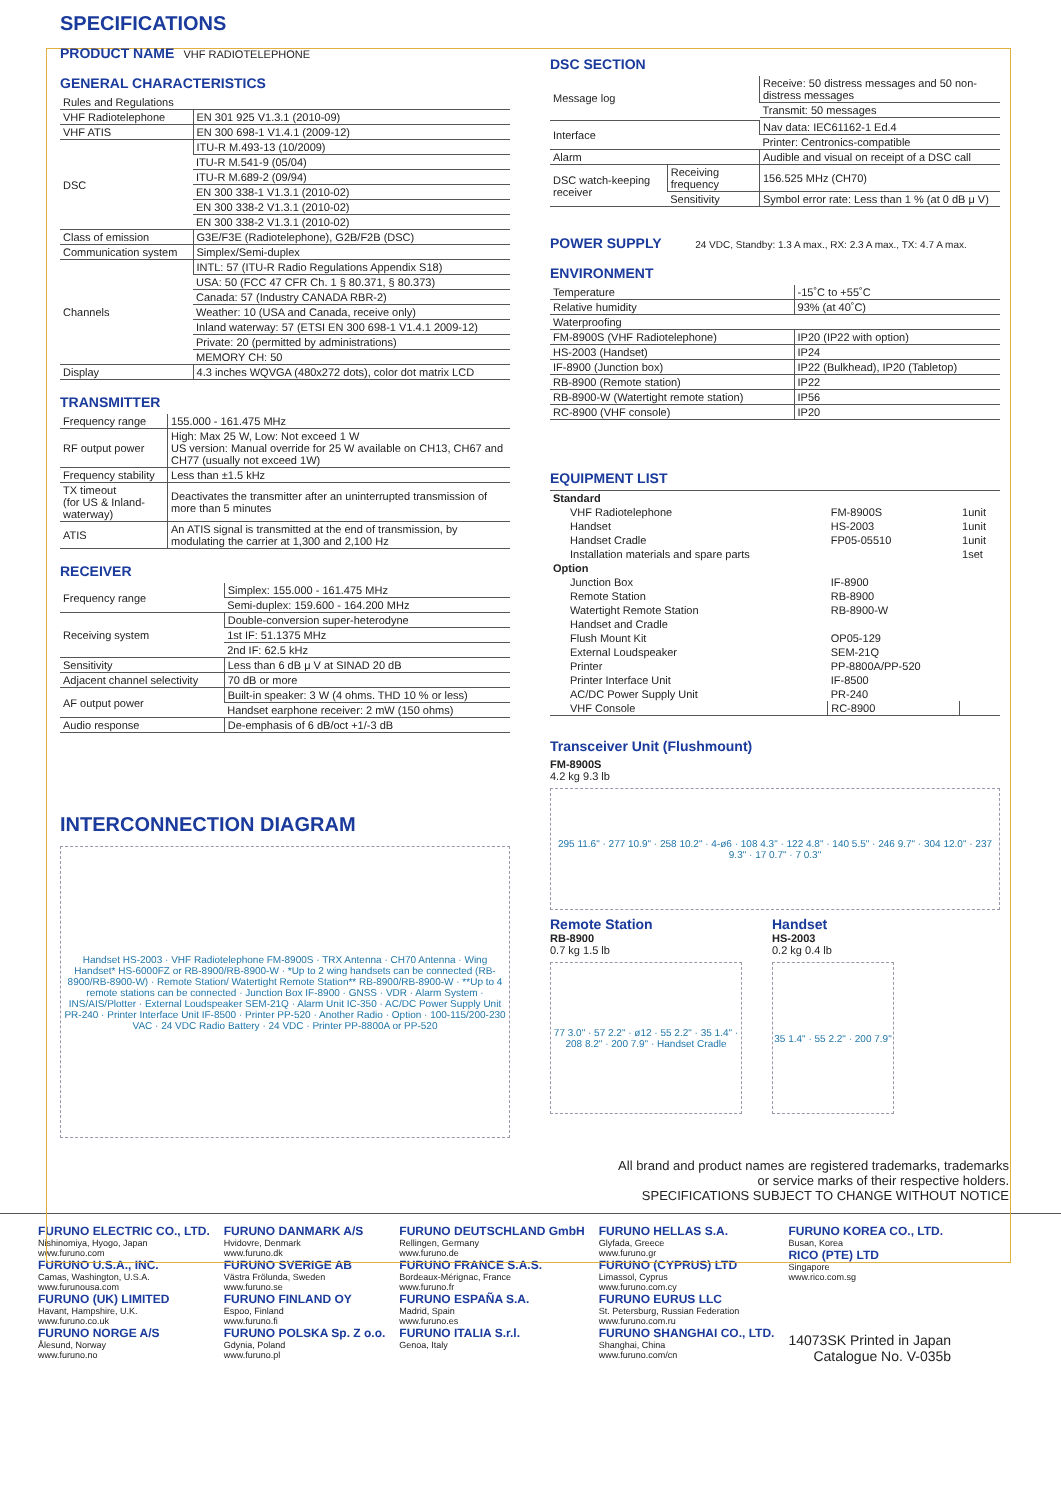SPECIFICATIONS
PRODUCT NAME VHF RADIOTELEPHONE
GENERAL CHARACTERISTICS
| Rules and Regulations | |
| VHF Radiotelephone | EN 301 925 V1.3.1 (2010-09) |
| VHF ATIS | EN 300 698-1 V1.4.1 (2009-12) |
| DSC | ITU-R M.493-13 (10/2009) |
| | ITU-R M.541-9 (05/04) |
| | ITU-R M.689-2 (09/94) |
| | EN 300 338-1 V1.3.1 (2010-02) |
| | EN 300 338-2 V1.3.1 (2010-02) |
| | EN 300 338-2 V1.3.1 (2010-02) |
| Class of emission | G3E/F3E (Radiotelephone), G2B/F2B (DSC) |
| Communication system | Simplex/Semi-duplex |
| Channels | INTL: 57 (ITU-R Radio Regulations Appendix S18) |
| | USA: 50 (FCC 47 CFR Ch. 1 § 80.371, § 80.373) |
| | Canada: 57 (Industry CANADA RBR-2) |
| | Weather: 10 (USA and Canada, receive only) |
| | Inland waterway: 57 (ETSI EN 300 698-1 V1.4.1 2009-12) |
| | Private: 20 (permitted by administrations) |
| | MEMORY CH: 50 |
| Display | 4.3 inches WQVGA (480x272 dots), color dot matrix LCD |
TRANSMITTER
| Frequency range | 155.000 - 161.475 MHz |
| RF output power | High: Max 25 W, Low: Not exceed 1 W US version: Manual override for 25 W available on CH13, CH67 and CH77 (usually not exceed 1W) |
| Frequency stability | Less than ±1.5 kHz |
| TX timeout (for US & Inland-waterway) | Deactivates the transmitter after an uninterrupted transmission of more than 5 minutes |
| ATIS | An ATIS signal is transmitted at the end of transmission, by modulating the carrier at 1,300 and 2,100 Hz |
RECEIVER
| Frequency range | Simplex: 155.000 - 161.475 MHz |
| | Semi-duplex: 159.600 - 164.200 MHz |
| Receiving system | Double-conversion super-heterodyne |
| | 1st IF: 51.1375 MHz |
| | 2nd IF: 62.5 kHz |
| Sensitivity | Less than 6 dB μ V at SINAD 20 dB |
| Adjacent channel selectivity | 70 dB or more |
| AF output power | Built-in speaker: 3 W (4 ohms. THD 10 % or less) |
| | Handset earphone receiver: 2 mW (150 ohms) |
| Audio response | De-emphasis of 6 dB/oct +1/-3 dB |
INTERCONNECTION DIAGRAM
Handset HS-2003 · VHF Radiotelephone FM-8900S · TRX Antenna · CH70 Antenna · Wing Handset* HS-6000FZ or RB-8900/RB-8900-W · *Up to 2 wing handsets can be connected (RB-8900/RB-8900-W) · Remote Station/ Watertight Remote Station** RB-8900/RB-8900-W · **Up to 4 remote stations can be connected · Junction Box IF-8900 · GNSS · VDR · Alarm System · INS/AIS/Plotter · External Loudspeaker SEM-21Q · Alarm Unit IC-350 · AC/DC Power Supply Unit PR-240 · Printer Interface Unit IF-8500 · Printer PP-520 · Another Radio · Option · 100-115/200-230 VAC · 24 VDC Radio Battery · 24 VDC · Printer PP-8800A or PP-520
DSC SECTION
| Message log | | Receive: 50 distress messages and 50 non-distress messages |
| | | Transmit: 50 messages |
| Interface | | Nav data: IEC61162-1 Ed.4 |
| | | Printer: Centronics-compatible |
| Alarm | | Audible and visual on receipt of a DSC call |
| DSC watch-keeping receiver | Receiving frequency | 156.525 MHz (CH70) |
| | Sensitivity | Symbol error rate: Less than 1 % (at 0 dB μ V) |
POWER SUPPLY 24 VDC, Standby: 1.3 A max., RX: 2.3 A max., TX: 4.7 A max.
ENVIRONMENT
| Temperature | -15˚C to +55˚C |
| Relative humidity | 93% (at 40˚C) |
| Waterproofing | |
| FM-8900S (VHF Radiotelephone) | IP20 (IP22 with option) |
| HS-2003 (Handset) | IP24 |
| IF-8900 (Junction box) | IP22 (Bulkhead), IP20 (Tabletop) |
| RB-8900 (Remote station) | IP22 |
| RB-8900-W (Watertight remote station) | IP56 |
| RC-8900 (VHF console) | IP20 |
EQUIPMENT LIST
| Standard | | |
| VHF Radiotelephone | FM-8900S | 1unit |
| Handset | HS-2003 | 1unit |
| Handset Cradle | FP05-05510 | 1unit |
| Installation materials and spare parts | | 1set |
| Option | | |
| Junction Box | IF-8900 | |
| Remote Station | RB-8900 | |
| Watertight Remote Station | RB-8900-W | |
| Handset and Cradle | | |
| Flush Mount Kit | OP05-129 | |
| External Loudspeaker | SEM-21Q | |
| Printer | PP-8800A/PP-520 | |
| Printer Interface Unit | IF-8500 | |
| AC/DC Power Supply Unit | PR-240 | |
| VHF Console | RC-8900 | |
Transceiver Unit (Flushmount)
FM-8900S
4.2 kg 9.3 lb
295 11.6" · 277 10.9" · 258 10.2" · 4-ø6 · 108 4.3" · 122 4.8" · 140 5.5" · 246 9.7" · 304 12.0" · 237 9.3" · 17 0.7" · 7 0.3"
Remote Station
RB-8900
0.7 kg 1.5 lb
77 3.0" · 57 2.2" · ø12 · 55 2.2" · 35 1.4" · 208 8.2" · 200 7.9" · Handset Cradle
Handset
HS-2003
0.2 kg 0.4 lb
35 1.4" · 55 2.2" · 200 7.9"
All brand and product names are registered trademarks, trademarks
or service marks of their respective holders.
SPECIFICATIONS SUBJECT TO CHANGE WITHOUT NOTICE
FURUNO ELECTRIC CO., LTD.
Nishinomiya, Hyogo, Japan
www.furuno.com
FURUNO U.S.A., INC.
Camas, Washington, U.S.A.
www.furunousa.com
FURUNO (UK) LIMITED
Havant, Hampshire, U.K.
www.furuno.co.uk
FURUNO NORGE A/S
Ålesund, Norway
www.furuno.no
FURUNO DANMARK A/S
Hvidovre, Denmark
www.furuno.dk
FURUNO SVERIGE AB
Västra Frölunda, Sweden
www.furuno.se
FURUNO FINLAND OY
Espoo, Finland
www.furuno.fi
FURUNO POLSKA Sp. Z o.o.
Gdynia, Poland
www.furuno.pl
FURUNO DEUTSCHLAND GmbH
Rellingen, Germany
www.furuno.de
FURUNO FRANCE S.A.S.
Bordeaux-Mérignac, France
www.furuno.fr
FURUNO ESPAÑA S.A.
Madrid, Spain
www.furuno.es
FURUNO ITALIA S.r.l.
Genoa, Italy
FURUNO HELLAS S.A.
Glyfada, Greece
www.furuno.gr
FURUNO (CYPRUS) LTD
Limassol, Cyprus
www.furuno.com.cy
FURUNO EURUS LLC
St. Petersburg, Russian Federation
www.furuno.com.ru
FURUNO SHANGHAI CO., LTD.
Shanghai, China
www.furuno.com/cn
FURUNO KOREA CO., LTD.
Busan, Korea
RICO (PTE) LTD
Singapore
www.rico.com.sg
14073SK Printed in Japan
Catalogue No. V-035b